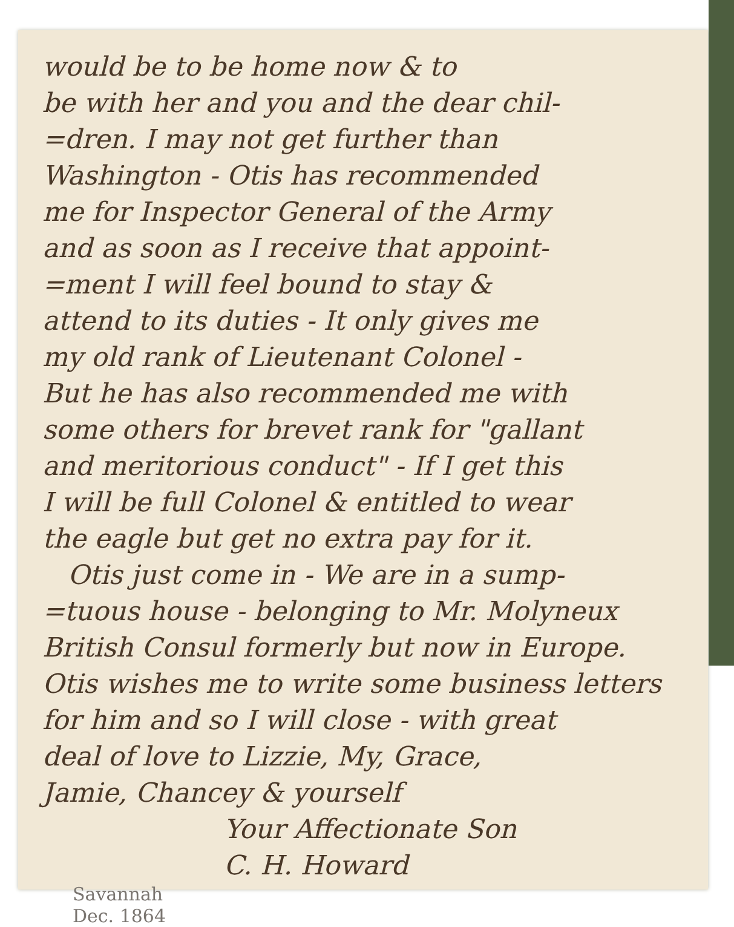would be to be home now & to
be with her and you and the dear chil-
=dren. I may not get further than
Washington - Otis has recommended
me for Inspector General of the Army
and as soon as I receive that appoint-
=ment I will feel bound to stay &
attend to its duties - It only gives me
my old rank of Lieutenant Colonel -
But he has also recommended me with
some others for brevet rank for "gallant
and meritorious conduct" - If I get this
I will be full Colonel & entitled to wear
the eagle but get no extra pay for it.
Otis just come in - We are in a sump-
=tuous house - belonging to Mr. Molyneux
British Consul formerly but now in Europe.
Otis wishes me to write some business letters
for him and so I will close - with great
deal of love to Lizzie, My, Grace,
Jamie, Chancey & yourself
Your Affectionate Son
C. H. Howard
Savannah
Dec. 1864